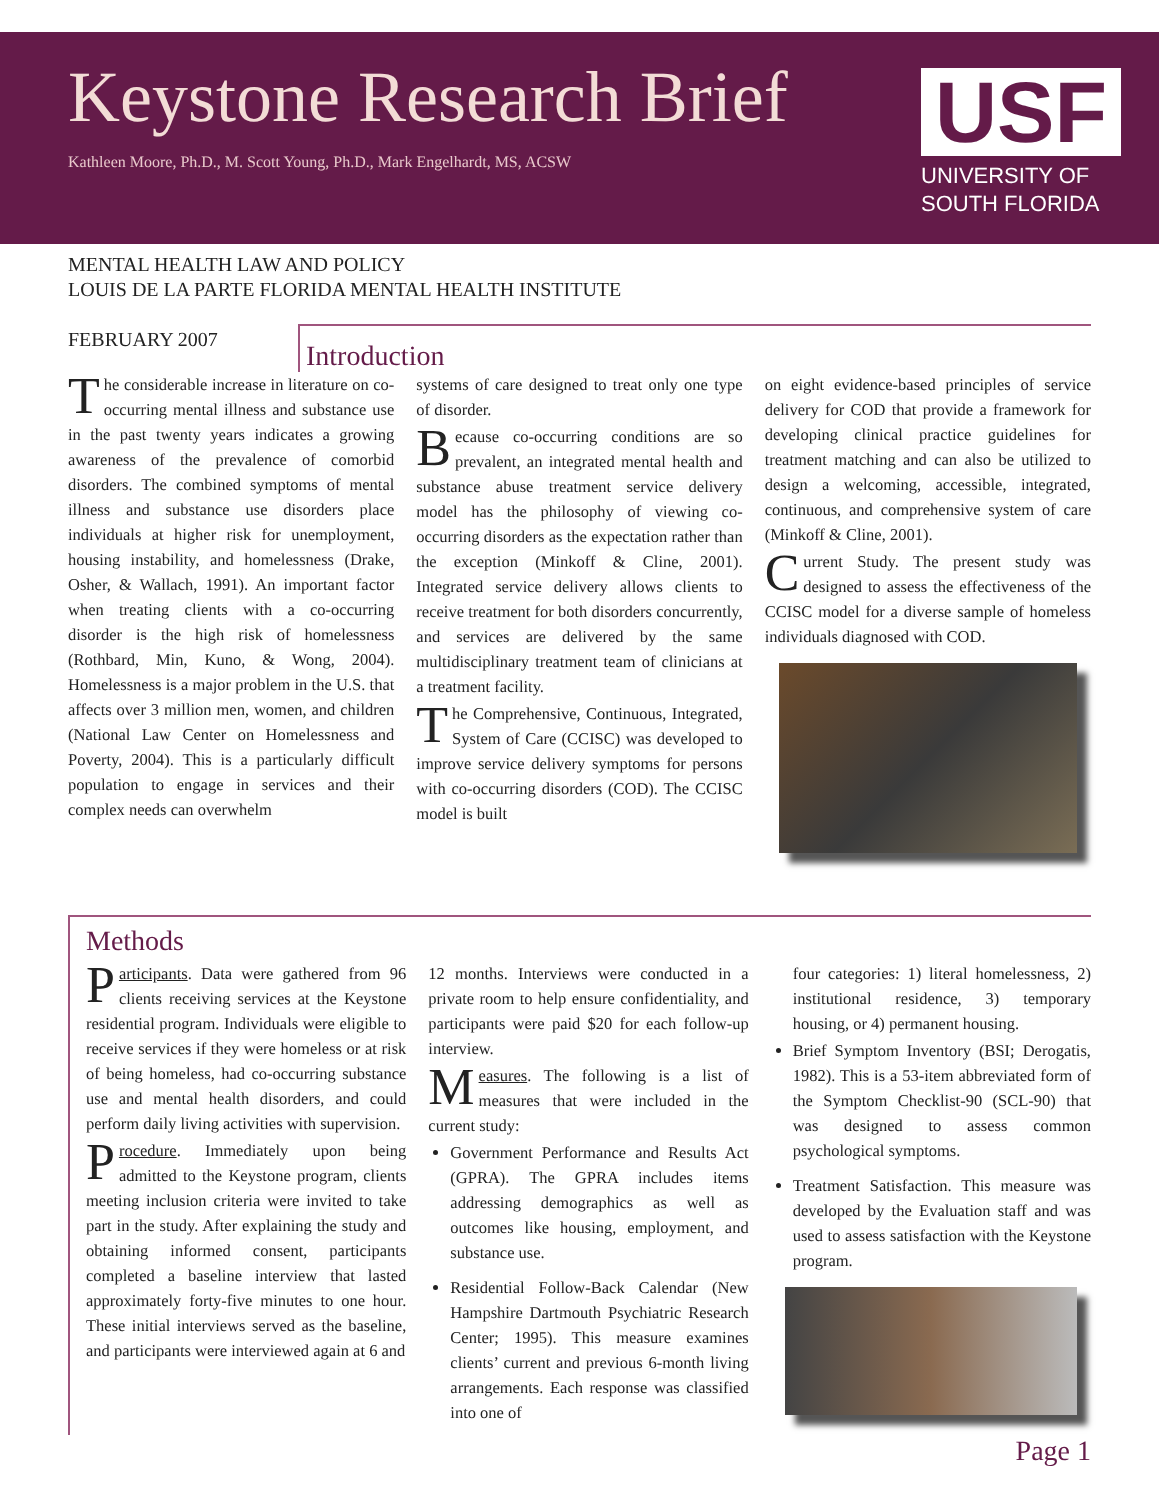Keystone Research Brief
Kathleen Moore, Ph.D., M. Scott Young, Ph.D., Mark Engelhardt, MS, ACSW
USF
UNIVERSITY OF
SOUTH FLORIDA
MENTAL HEALTH LAW AND POLICY
LOUIS DE LA PARTE FLORIDA MENTAL HEALTH INSTITUTE
FEBRUARY 2007
Introduction
The considerable increase in literature on co-occurring mental illness and substance use in the past twenty years indicates a growing awareness of the prevalence of comorbid disorders. The combined symptoms of mental illness and substance use disorders place individuals at higher risk for unemployment, housing instability, and homelessness (Drake, Osher, & Wallach, 1991). An important factor when treating clients with a co-occurring disorder is the high risk of homelessness (Rothbard, Min, Kuno, & Wong, 2004). Homelessness is a major problem in the U.S. that affects over 3 million men, women, and children (National Law Center on Homelessness and Poverty, 2004). This is a particularly difficult population to engage in services and their complex needs can overwhelm
systems of care designed to treat only one type of disorder.
Because co-occurring conditions are so prevalent, an integrated mental health and substance abuse treatment service delivery model has the philosophy of viewing co-occurring disorders as the expectation rather than the exception (Minkoff & Cline, 2001). Integrated service delivery allows clients to receive treatment for both disorders concurrently, and services are delivered by the same multidisciplinary treatment team of clinicians at a treatment facility.
The Comprehensive, Continuous, Integrated, System of Care (CCISC) was developed to improve service delivery symptoms for persons with co-occurring disorders (COD). The CCISC model is built
on eight evidence-based principles of service delivery for COD that provide a framework for developing clinical practice guidelines for treatment matching and can also be utilized to design a welcoming, accessible, integrated, continuous, and comprehensive system of care (Minkoff & Cline, 2001).
Current Study. The present study was designed to assess the effectiveness of the CCISC model for a diverse sample of homeless individuals diagnosed with COD.
Methods
Participants. Data were gathered from 96 clients receiving services at the Keystone residential program. Individuals were eligible to receive services if they were homeless or at risk of being homeless, had co-occurring substance use and mental health disorders, and could perform daily living activities with supervision.
Procedure. Immediately upon being admitted to the Keystone program, clients meeting inclusion criteria were invited to take part in the study. After explaining the study and obtaining informed consent, participants completed a baseline interview that lasted approximately forty-five minutes to one hour. These initial interviews served as the baseline, and participants were interviewed again at 6 and
12 months. Interviews were conducted in a private room to help ensure confidentiality, and participants were paid $20 for each follow-up interview.
Measures. The following is a list of measures that were included in the current study:
Government Performance and Results Act (GPRA). The GPRA includes items addressing demographics as well as outcomes like housing, employment, and substance use.
Residential Follow-Back Calendar (New Hampshire Dartmouth Psychiatric Research Center; 1995). This measure examines clients’ current and previous 6-month living arrangements. Each response was classified into one of
four categories: 1) literal homelessness, 2) institutional residence, 3) temporary housing, or 4) permanent housing.
Brief Symptom Inventory (BSI; Derogatis, 1982). This is a 53-item abbreviated form of the Symptom Checklist-90 (SCL-90) that was designed to assess common psychological symptoms.
Treatment Satisfaction. This measure was developed by the Evaluation staff and was used to assess satisfaction with the Keystone program.
Page 1